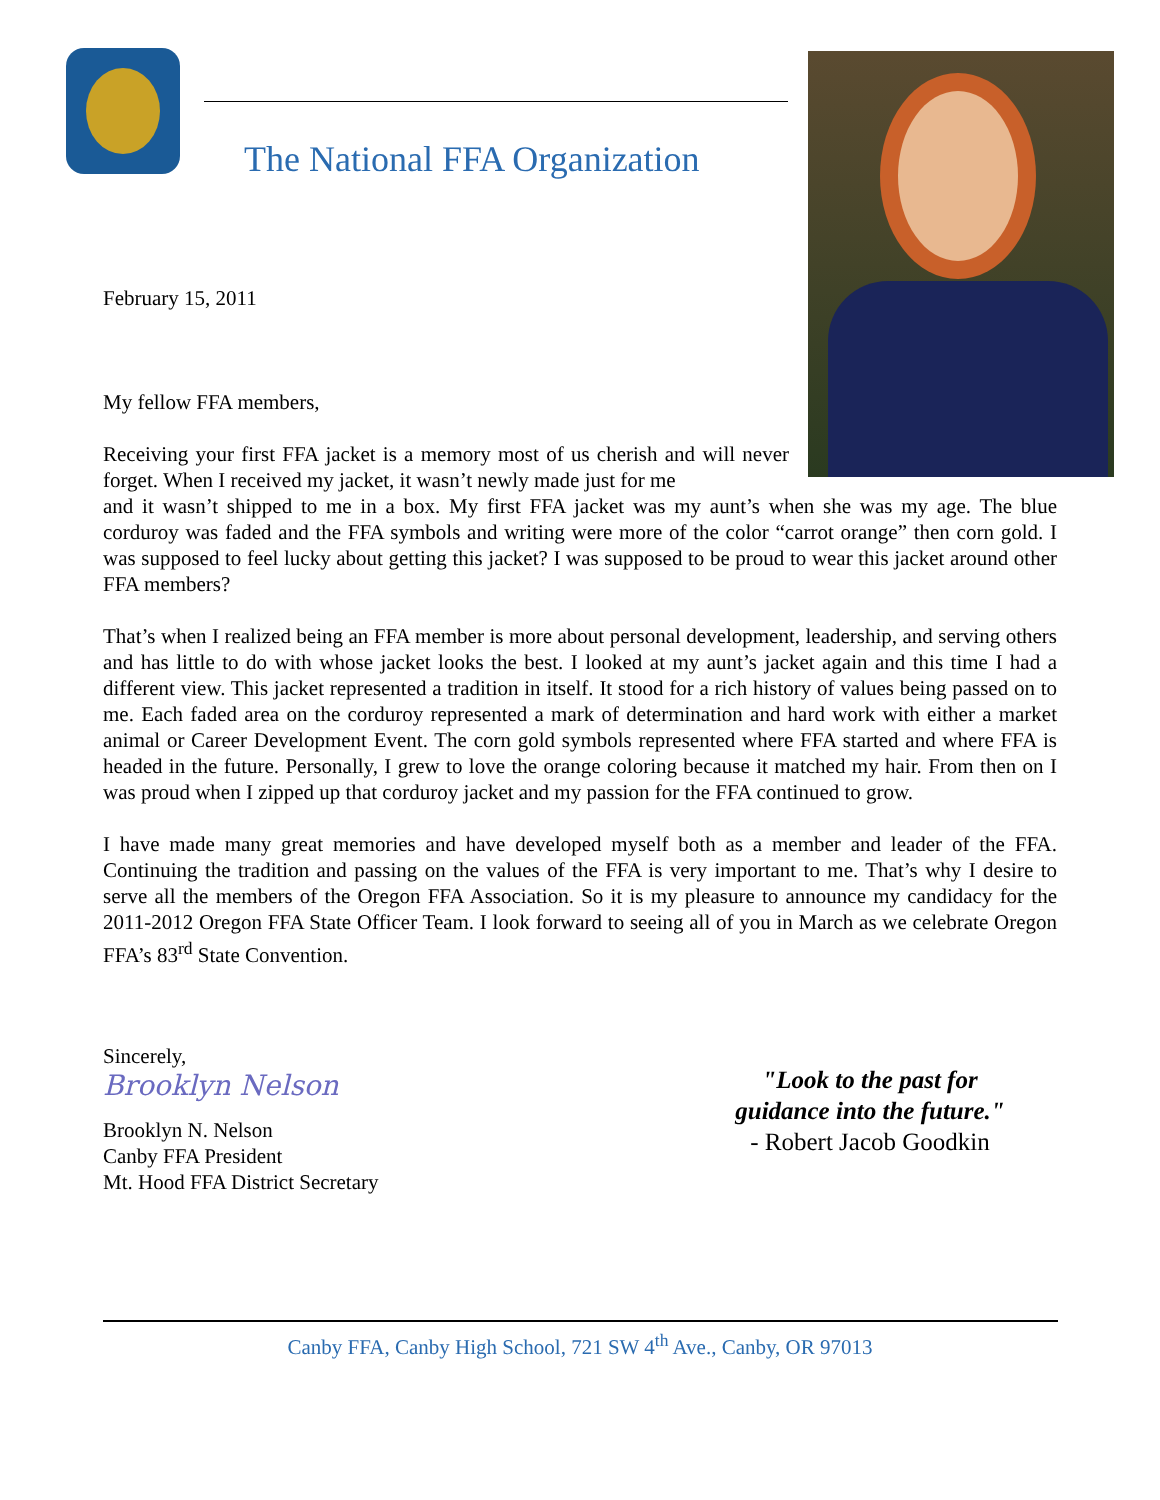The National FFA Organization
February 15, 2011
My fellow FFA members,
Receiving your first FFA jacket is a memory most of us cherish and will never forget. When I received my jacket, it wasn’t newly made just for me
and it wasn’t shipped to me in a box. My first FFA jacket was my aunt’s when she was my age. The blue corduroy was faded and the FFA symbols and writing were more of the color “carrot orange” then corn gold. I was supposed to feel lucky about getting this jacket? I was supposed to be proud to wear this jacket around other FFA members?
That’s when I realized being an FFA member is more about personal development, leadership, and serving others and has little to do with whose jacket looks the best. I looked at my aunt’s jacket again and this time I had a different view. This jacket represented a tradition in itself. It stood for a rich history of values being passed on to me. Each faded area on the corduroy represented a mark of determination and hard work with either a market animal or Career Development Event. The corn gold symbols represented where FFA started and where FFA is headed in the future. Personally, I grew to love the orange coloring because it matched my hair. From then on I was proud when I zipped up that corduroy jacket and my passion for the FFA continued to grow.
I have made many great memories and have developed myself both as a member and leader of the FFA. Continuing the tradition and passing on the values of the FFA is very important to me. That’s why I desire to serve all the members of the Oregon FFA Association. So it is my pleasure to announce my candidacy for the 2011-2012 Oregon FFA State Officer Team. I look forward to seeing all of you in March as we celebrate Oregon FFA’s 83<sup>rd</sup> State Convention.
Sincerely,
Brooklyn Nelson
Brooklyn N. Nelson
Canby FFA President
Mt. Hood FFA District Secretary
"Look to the past for
guidance into the future."
- Robert Jacob Goodkin
Canby FFA, Canby High School, 721 SW 4<sup>th</sup> Ave., Canby, OR 97013